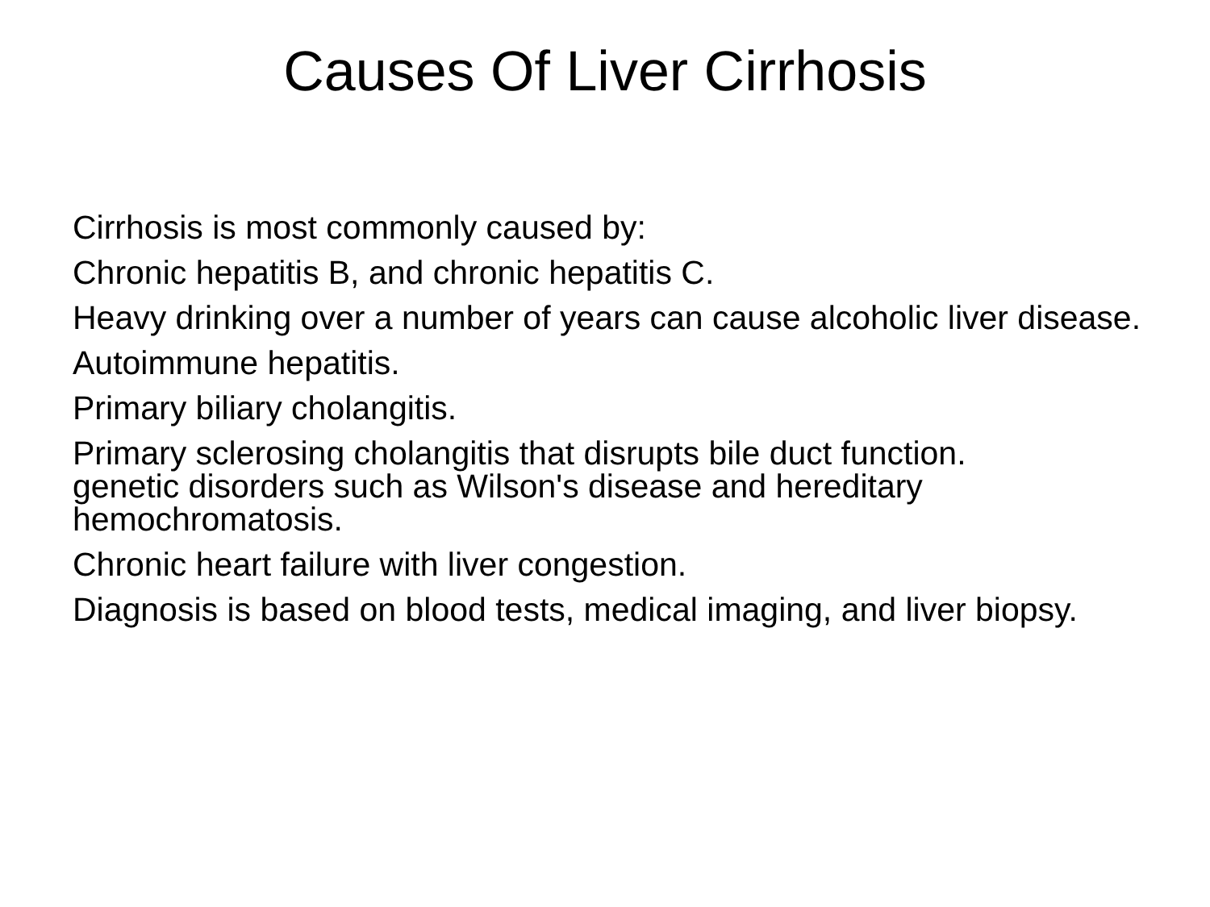Causes Of Liver Cirrhosis
Cirrhosis is most commonly caused by:
Chronic hepatitis B, and chronic hepatitis C.
Heavy drinking over a number of years can cause alcoholic liver disease.
Autoimmune hepatitis.
Primary biliary cholangitis.
Primary sclerosing cholangitis that disrupts bile duct function.
genetic disorders such as Wilson's disease and hereditary hemochromatosis.
Chronic heart failure with liver congestion.
Diagnosis is based on blood tests, medical imaging, and liver biopsy.